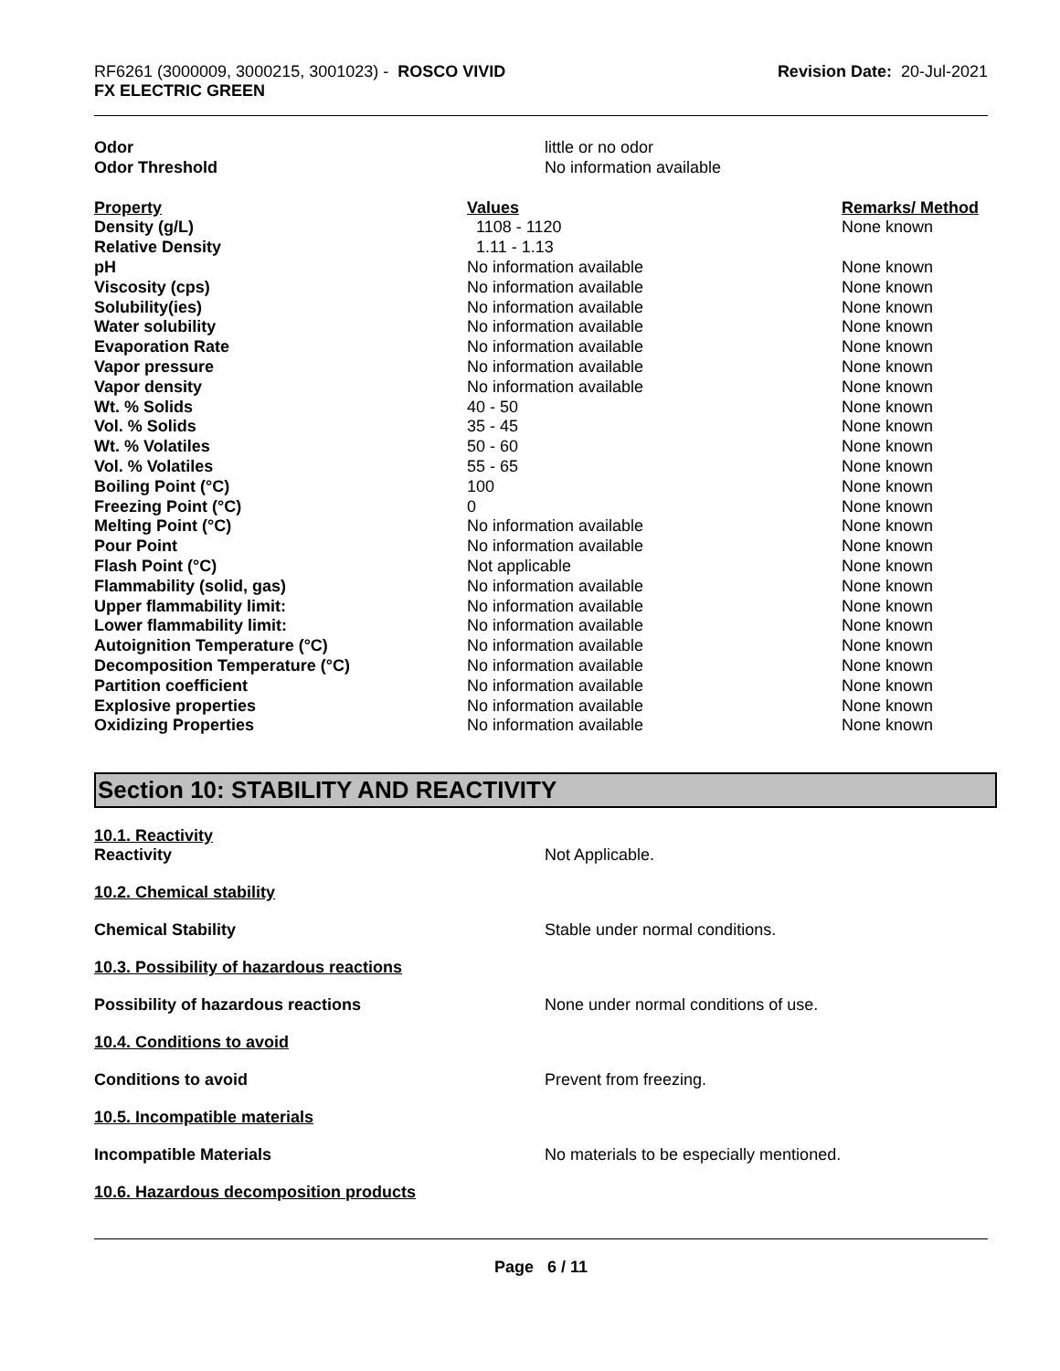RF6261 (3000009, 3000215, 3001023) - ROSCO VIVID
FX ELECTRIC GREEN
Revision Date: 20-Jul-2021
| Odor | little or no odor |
| Odor Threshold | No information available |
| Property | Values | Remarks/ Method |
| Density (g/L) | 1108 - 1120 | None known |
| Relative Density | 1.11 - 1.13 | |
| pH | No information available | None known |
| Viscosity (cps) | No information available | None known |
| Solubility(ies) | No information available | None known |
| Water solubility | No information available | None known |
| Evaporation Rate | No information available | None known |
| Vapor pressure | No information available | None known |
| Vapor density | No information available | None known |
| Wt. % Solids | 40 - 50 | None known |
| Vol. % Solids | 35 - 45 | None known |
| Wt. % Volatiles | 50 - 60 | None known |
| Vol. % Volatiles | 55 - 65 | None known |
| Boiling Point (°C) | 100 | None known |
| Freezing Point (°C) | 0 | None known |
| Melting Point (°C) | No information available | None known |
| Pour Point | No information available | None known |
| Flash Point (°C) | Not applicable | None known |
| Flammability (solid, gas) | No information available | None known |
| Upper flammability limit: | No information available | None known |
| Lower flammability limit: | No information available | None known |
| Autoignition Temperature (°C) | No information available | None known |
| Decomposition Temperature (°C) | No information available | None known |
| Partition coefficient | No information available | None known |
| Explosive properties | No information available | None known |
| Oxidizing Properties | No information available | None known |
Section 10: STABILITY AND REACTIVITY
10.1. Reactivity
Reactivity Not Applicable.
10.2. Chemical stability
Chemical Stability Stable under normal conditions.
10.3. Possibility of hazardous reactions
Possibility of hazardous reactions None under normal conditions of use.
10.4. Conditions to avoid
Conditions to avoid Prevent from freezing.
10.5. Incompatible materials
Incompatible Materials No materials to be especially mentioned.
10.6. Hazardous decomposition products
Page 6 / 11